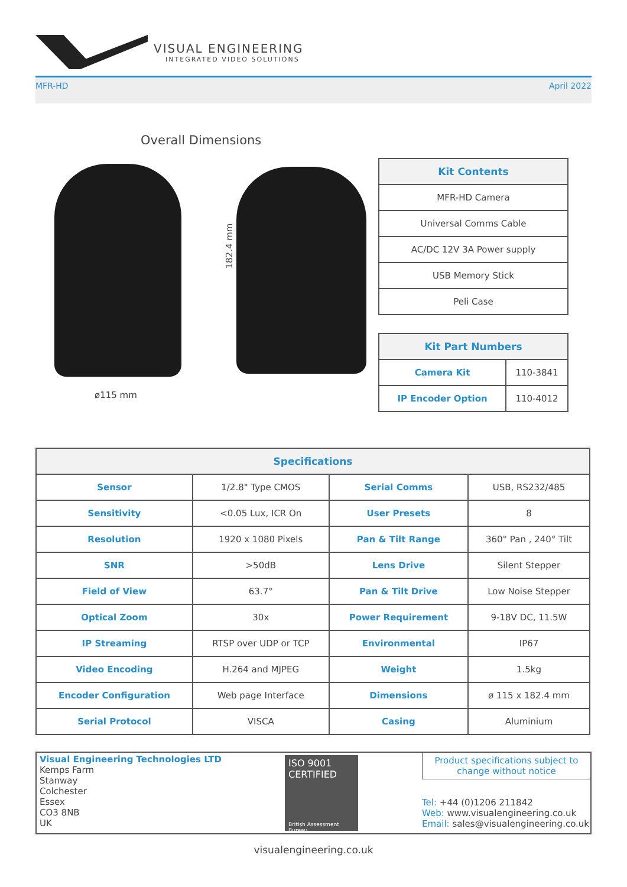VISUAL ENGINEERING
INTEGRATED VIDEO SOLUTIONS
MFR-HD April 2022
Overall Dimensions
182.4 mm
ø115 mm
| Kit Contents |
| --- |
| MFR-HD Camera |
| Universal Comms Cable |
| AC/DC 12V 3A Power supply |
| USB Memory Stick |
| Peli Case |
| Kit Part Numbers | |
| --- | --- |
| Camera Kit | 110-3841 |
| IP Encoder Option | 110-4012 |
| Specifications | | | |
| --- | --- | --- | --- |
| Sensor | 1/2.8" Type CMOS | Serial Comms | USB, RS232/485 |
| Sensitivity | <0.05 Lux, ICR On | User Presets | 8 |
| Resolution | 1920 x 1080 Pixels | Pan & Tilt Range | 360° Pan , 240° Tilt |
| SNR | >50dB | Lens Drive | Silent Stepper |
| Field of View | 63.7° | Pan & Tilt Drive | Low Noise Stepper |
| Optical Zoom | 30x | Power Requirement | 9-18V DC, 11.5W |
| IP Streaming | RTSP over UDP or TCP | Environmental | IP67 |
| Video Encoding | H.264 and MJPEG | Weight | 1.5kg |
| Encoder Configuration | Web page Interface | Dimensions | ø 115 x 182.4 mm |
| Serial Protocol | VISCA | Casing | Aluminium |
Visual Engineering Technologies LTD
Kemps Farm
Stanway
Colchester
Essex
CO3 8NB
UK
ISO 9001
CERTIFIED
British Assessment Bureau
Product specifications subject to change without notice
Tel: +44 (0)1206 211842
Web: www.visualengineering.co.uk
Email: sales@visualengineering.co.uk
visualengineering.co.uk